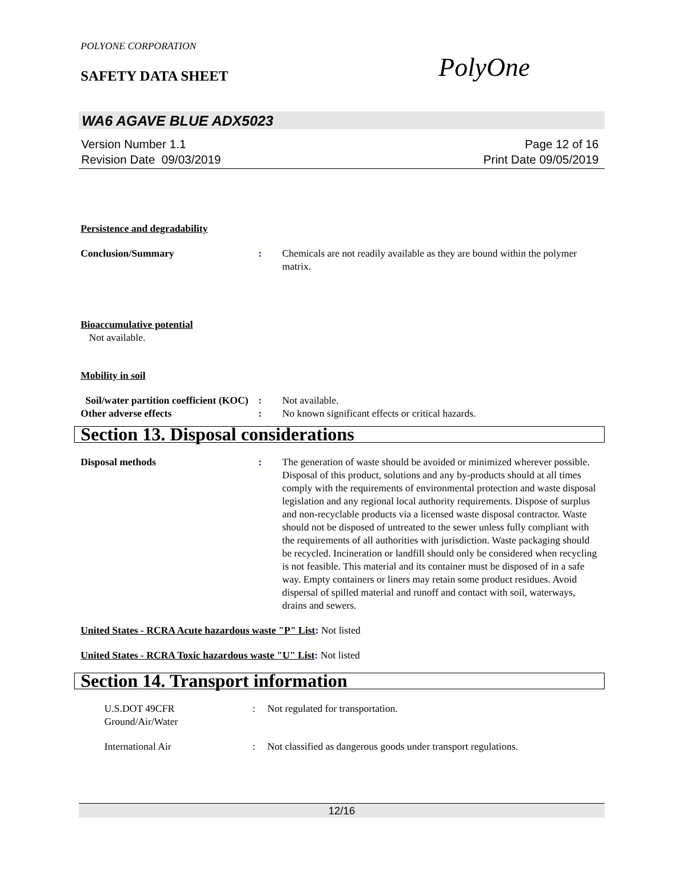POLYONE CORPORATION
SAFETY DATA SHEET PolyOne
WA6 AGAVE BLUE ADX5023
Version Number 1.1
Revision Date 09/03/2019
Page 12 of 16
Print Date 09/05/2019
Persistence and degradability
Conclusion/Summary : Chemicals are not readily available as they are bound within the polymer matrix.
Bioaccumulative potential
Not available.
Mobility in soil
Soil/water partition coefficient (KOC)
: Not available.
Other adverse effects : No known significant effects or critical hazards.
Section 13. Disposal considerations
Disposal methods : The generation of waste should be avoided or minimized wherever possible. Disposal of this product, solutions and any by-products should at all times comply with the requirements of environmental protection and waste disposal legislation and any regional local authority requirements. Dispose of surplus and non-recyclable products via a licensed waste disposal contractor. Waste should not be disposed of untreated to the sewer unless fully compliant with the requirements of all authorities with jurisdiction. Waste packaging should be recycled. Incineration or landfill should only be considered when recycling is not feasible. This material and its container must be disposed of in a safe way. Empty containers or liners may retain some product residues. Avoid dispersal of spilled material and runoff and contact with soil, waterways, drains and sewers.
United States - RCRA Acute hazardous waste "P" List: Not listed
United States - RCRA Toxic hazardous waste "U" List: Not listed
Section 14. Transport information
U.S.DOT 49CFR
Ground/Air/Water
: Not regulated for transportation.
International Air : Not classified as dangerous goods under transport regulations.
12/16